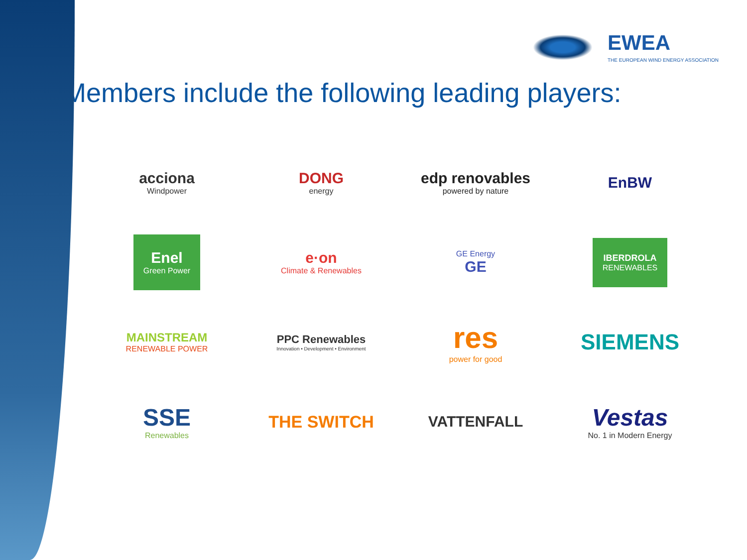EWEA
THE EUROPEAN WIND ENERGY ASSOCIATION
Members include the following leading players:
acciona
Windpower
DONG
energy
edp renovables
powered by nature
EnBW
Enel
Green Power
e·on
Climate & Renewables
GE Energy
GE
IBERDROLA
RENEWABLES
MAINSTREAM
RENEWABLE POWER
PPC Renewables
Innovation • Development • Environment
res
power for good
SIEMENS
SSE
Renewables
THE SWITCH
VATTENFALL
Vestas
No. 1 in Modern Energy